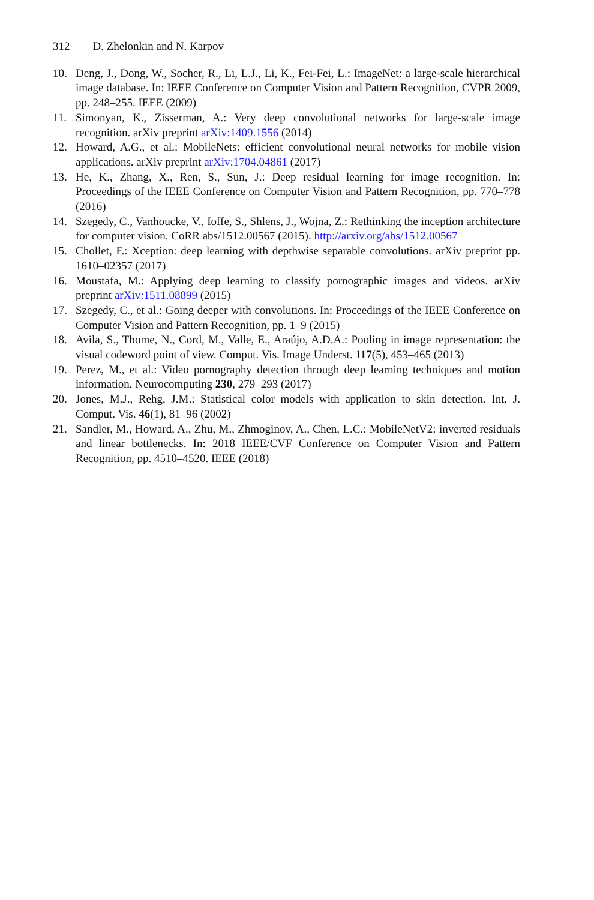312 D. Zhelonkin and N. Karpov
10. Deng, J., Dong, W., Socher, R., Li, L.J., Li, K., Fei-Fei, L.: ImageNet: a large-scale hierarchical image database. In: IEEE Conference on Computer Vision and Pattern Recognition, CVPR 2009, pp. 248–255. IEEE (2009)
11. Simonyan, K., Zisserman, A.: Very deep convolutional networks for large-scale image recognition. arXiv preprint arXiv:1409.1556 (2014)
12. Howard, A.G., et al.: MobileNets: efficient convolutional neural networks for mobile vision applications. arXiv preprint arXiv:1704.04861 (2017)
13. He, K., Zhang, X., Ren, S., Sun, J.: Deep residual learning for image recognition. In: Proceedings of the IEEE Conference on Computer Vision and Pattern Recognition, pp. 770–778 (2016)
14. Szegedy, C., Vanhoucke, V., Ioffe, S., Shlens, J., Wojna, Z.: Rethinking the inception architecture for computer vision. CoRR abs/1512.00567 (2015). http://arxiv.org/abs/1512.00567
15. Chollet, F.: Xception: deep learning with depthwise separable convolutions. arXiv preprint pp. 1610–02357 (2017)
16. Moustafa, M.: Applying deep learning to classify pornographic images and videos. arXiv preprint arXiv:1511.08899 (2015)
17. Szegedy, C., et al.: Going deeper with convolutions. In: Proceedings of the IEEE Conference on Computer Vision and Pattern Recognition, pp. 1–9 (2015)
18. Avila, S., Thome, N., Cord, M., Valle, E., Araújo, A.D.A.: Pooling in image representation: the visual codeword point of view. Comput. Vis. Image Underst. 117(5), 453–465 (2013)
19. Perez, M., et al.: Video pornography detection through deep learning techniques and motion information. Neurocomputing 230, 279–293 (2017)
20. Jones, M.J., Rehg, J.M.: Statistical color models with application to skin detection. Int. J. Comput. Vis. 46(1), 81–96 (2002)
21. Sandler, M., Howard, A., Zhu, M., Zhmoginov, A., Chen, L.C.: MobileNetV2: inverted residuals and linear bottlenecks. In: 2018 IEEE/CVF Conference on Computer Vision and Pattern Recognition, pp. 4510–4520. IEEE (2018)